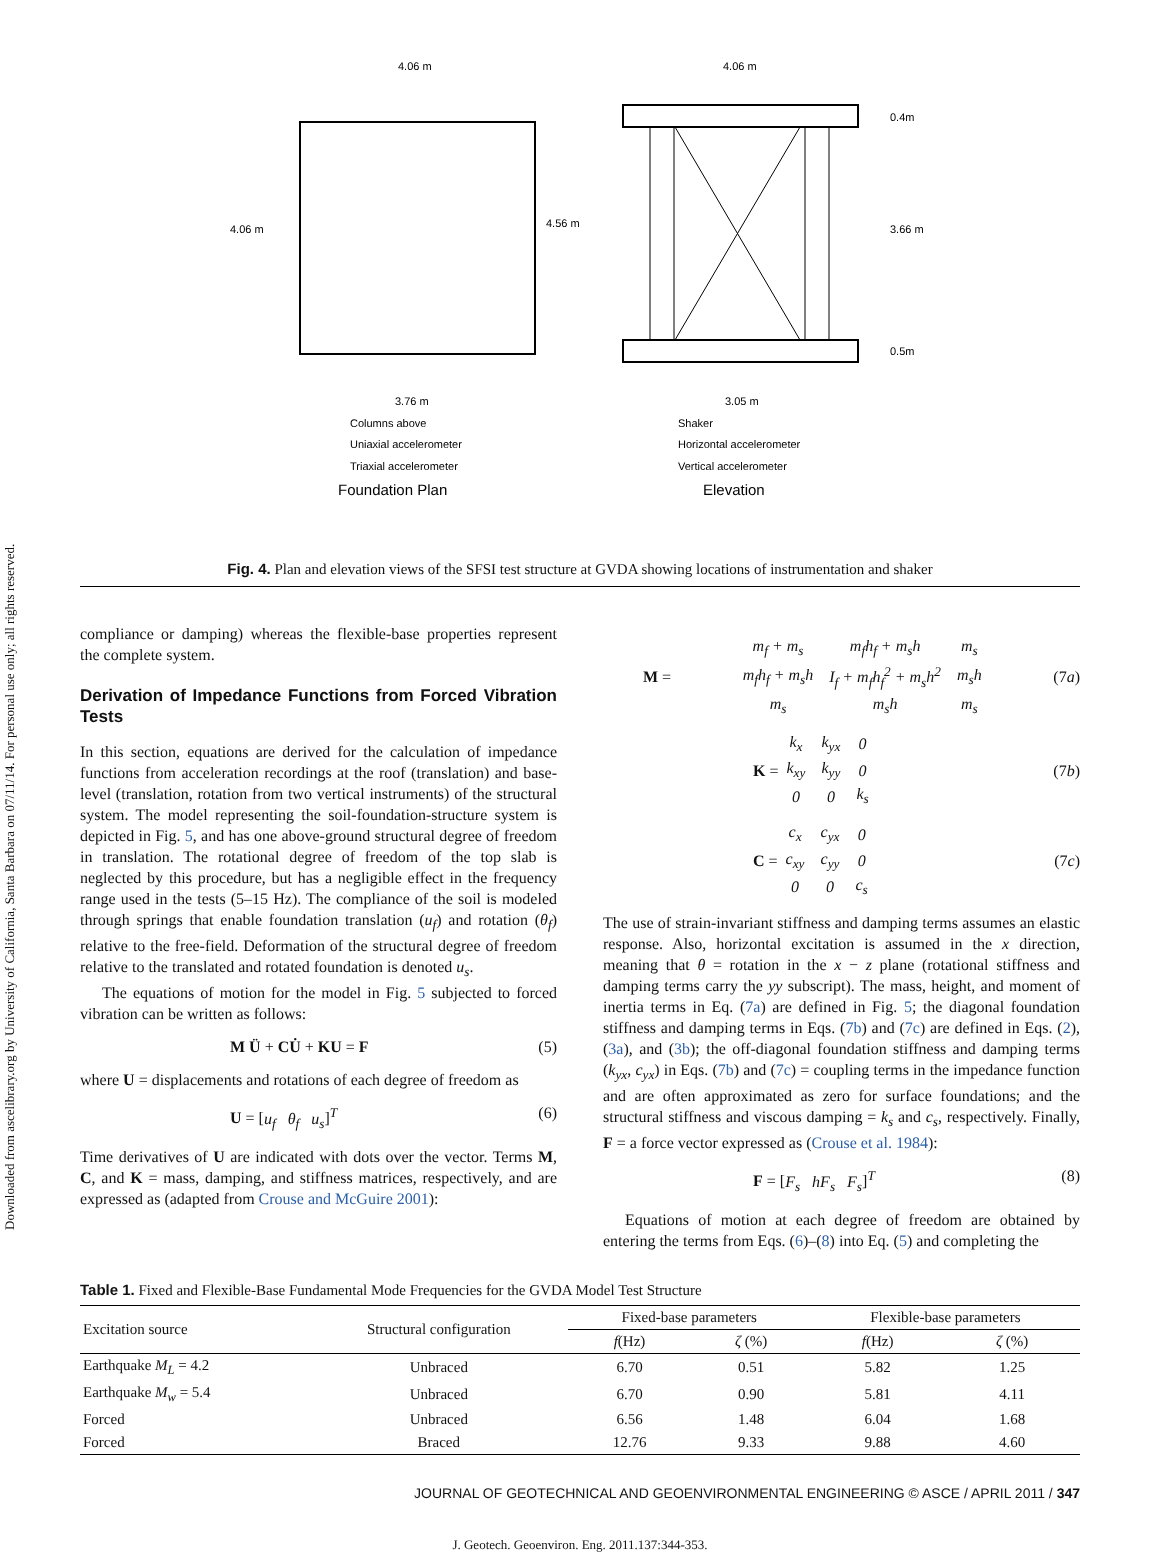Downloaded from ascelibrary.org by University of California, Santa Barbara on 07/11/14. For personal use only; all rights reserved.
4.06 m
4.06 m
4.06 m
4.56 m
0.4m
3.66 m
0.5m
3.76 m
3.05 m
Columns above
Uniaxial accelerometer
Triaxial accelerometer
Shaker
Horizontal accelerometer
Vertical accelerometer
Foundation Plan
Elevation
Fig. 4. Plan and elevation views of the SFSI test structure at GVDA showing locations of instrumentation and shaker
compliance or damping) whereas the flexible-base properties represent the complete system.
Derivation of Impedance Functions from Forced Vibration Tests
In this section, equations are derived for the calculation of impedance functions from acceleration recordings at the roof (translation) and base-level (translation, rotation from two vertical instruments) of the structural system. The model representing the soil-foundation-structure system is depicted in Fig. 5, and has one above-ground structural degree of freedom in translation. The rotational degree of freedom of the top slab is neglected by this procedure, but has a negligible effect in the frequency range used in the tests (5–15 Hz). The compliance of the soil is modeled through springs that enable foundation translation (u<sub>f</sub>) and rotation (θ<sub>f</sub>) relative to the free-field. Deformation of the structural degree of freedom relative to the translated and rotated foundation is denoted u<sub>s</sub>.
The equations of motion for the model in Fig. 5 subjected to forced vibration can be written as follows:
M Ü + CU̇ + KU = F (5)
where U = displacements and rotations of each degree of freedom as
U = [u<sub>f</sub> θ<sub>f</sub> u<sub>s</sub>]<sup>T</sup> (6)
Time derivatives of U are indicated with dots over the vector. Terms M, C, and K = mass, damping, and stiffness matrices, respectively, and are expressed as (adapted from Crouse and McGuire 2001):
M =
| m<sub>f</sub> + m<sub>s</sub> | m<sub>f</sub>h<sub>f</sub> + m<sub>s</sub>h | m<sub>s</sub> |
| m<sub>f</sub>h<sub>f</sub> + m<sub>s</sub>h | I<sub>f</sub> + m<sub>f</sub>h<sub>f</sub><sup>2</sup> + m<sub>s</sub>h<sup>2</sup> | m<sub>s</sub>h |
| m<sub>s</sub> | m<sub>s</sub>h | m<sub>s</sub> |
(7a)
K =
| k<sub>x</sub> | k<sub>yx</sub> | 0 |
| k<sub>xy</sub> | k<sub>yy</sub> | 0 |
| 0 | 0 | k<sub>s</sub> |
(7b)
C =
| c<sub>x</sub> | c<sub>yx</sub> | 0 |
| c<sub>xy</sub> | c<sub>yy</sub> | 0 |
| 0 | 0 | c<sub>s</sub> |
(7c)
The use of strain-invariant stiffness and damping terms assumes an elastic response. Also, horizontal excitation is assumed in the x direction, meaning that θ = rotation in the x − z plane (rotational stiffness and damping terms carry the yy subscript). The mass, height, and moment of inertia terms in Eq. (7a) are defined in Fig. 5; the diagonal foundation stiffness and damping terms in Eqs. (7b) and (7c) are defined in Eqs. (2), (3a), and (3b); the off-diagonal foundation stiffness and damping terms (k<sub>yx</sub>, c<sub>yx</sub>) in Eqs. (7b) and (7c) = coupling terms in the impedance function and are often approximated as zero for surface foundations; and the structural stiffness and viscous damping = k<sub>s</sub> and c<sub>s</sub>, respectively. Finally, F = a force vector expressed as (Crouse et al. 1984):
F = [F<sub>s</sub> hF<sub>s</sub> F<sub>s</sub>]<sup>T</sup> (8)
Equations of motion at each degree of freedom are obtained by entering the terms from Eqs. (6)–(8) into Eq. (5) and completing the
Table 1. Fixed and Flexible-Base Fundamental Mode Frequencies for the GVDA Model Test Structure
| Excitation source | Structural configuration | Fixed-base parameters | | Flexible-base parameters | |
| --- | --- | --- | --- | --- | --- |
| | | f (Hz) | ζ (%) | f (Hz) | ζ (%) |
| Earthquake M<sub>L</sub> = 4.2 | Unbraced | 6.70 | 0.51 | 5.82 | 1.25 |
| Earthquake M<sub>w</sub> = 5.4 | Unbraced | 6.70 | 0.90 | 5.81 | 4.11 |
| Forced | Unbraced | 6.56 | 1.48 | 6.04 | 1.68 |
| Forced | Braced | 12.76 | 9.33 | 9.88 | 4.60 |
JOURNAL OF GEOTECHNICAL AND GEOENVIRONMENTAL ENGINEERING © ASCE / APRIL 2011 / 347
J. Geotech. Geoenviron. Eng. 2011.137:344-353.